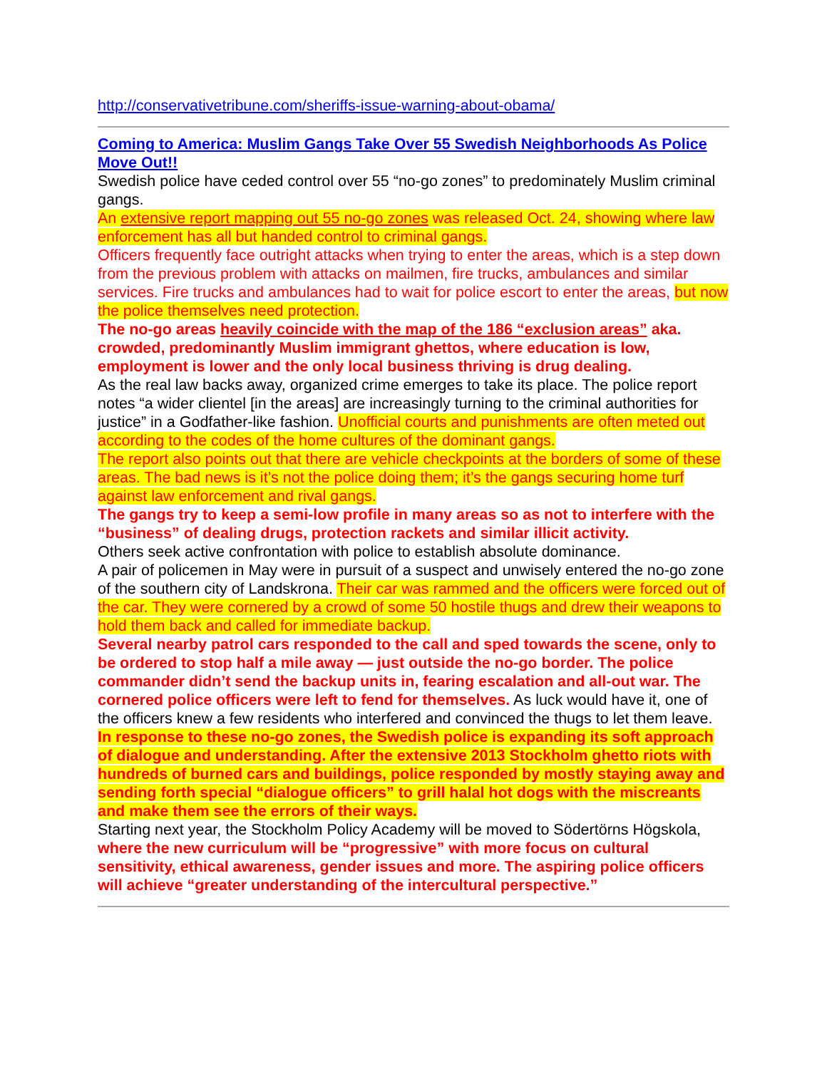http://conservativetribune.com/sheriffs-issue-warning-about-obama/
Coming to America: Muslim Gangs Take Over 55 Swedish Neighborhoods As Police Move Out!!
Swedish police have ceded control over 55 “no-go zones” to predominately Muslim criminal gangs.
An extensive report mapping out 55 no-go zones was released Oct. 24, showing where law enforcement has all but handed control to criminal gangs.
Officers frequently face outright attacks when trying to enter the areas, which is a step down from the previous problem with attacks on mailmen, fire trucks, ambulances and similar services. Fire trucks and ambulances had to wait for police escort to enter the areas, but now the police themselves need protection.
The no-go areas heavily coincide with the map of the 186 “exclusion areas” aka. crowded, predominantly Muslim immigrant ghettos, where education is low, employment is lower and the only local business thriving is drug dealing.
As the real law backs away, organized crime emerges to take its place. The police report notes “a wider clientel [in the areas] are increasingly turning to the criminal authorities for justice” in a Godfather-like fashion. Unofficial courts and punishments are often meted out according to the codes of the home cultures of the dominant gangs.
The report also points out that there are vehicle checkpoints at the borders of some of these areas. The bad news is it’s not the police doing them; it’s the gangs securing home turf against law enforcement and rival gangs.
The gangs try to keep a semi-low profile in many areas so as not to interfere with the “business” of dealing drugs, protection rackets and similar illicit activity.
Others seek active confrontation with police to establish absolute dominance.
A pair of policemen in May were in pursuit of a suspect and unwisely entered the no-go zone of the southern city of Landskrona. Their car was rammed and the officers were forced out of the car. They were cornered by a crowd of some 50 hostile thugs and drew their weapons to hold them back and called for immediate backup.
Several nearby patrol cars responded to the call and sped towards the scene, only to be ordered to stop half a mile away — just outside the no-go border. The police commander didn’t send the backup units in, fearing escalation and all-out war. The cornered police officers were left to fend for themselves. As luck would have it, one of the officers knew a few residents who interfered and convinced the thugs to let them leave.
In response to these no-go zones, the Swedish police is expanding its soft approach of dialogue and understanding. After the extensive 2013 Stockholm ghetto riots with hundreds of burned cars and buildings, police responded by mostly staying away and sending forth special “dialogue officers” to grill halal hot dogs with the miscreants and make them see the errors of their ways.
Starting next year, the Stockholm Policy Academy will be moved to Södertörns Högskola, where the new curriculum will be “progressive” with more focus on cultural sensitivity, ethical awareness, gender issues and more. The aspiring police officers will achieve “greater understanding of the intercultural perspective.”